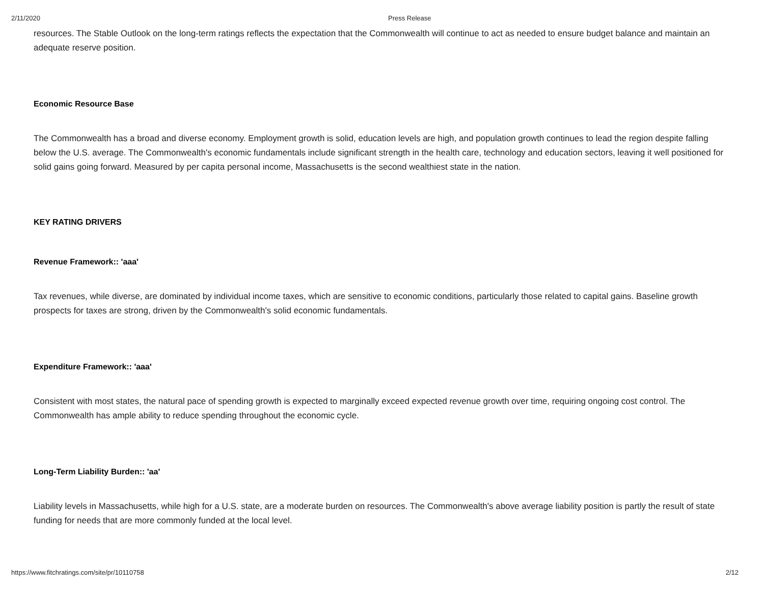2/11/2020 Press Release
resources. The Stable Outlook on the long-term ratings reflects the expectation that the Commonwealth will continue to act as needed to ensure budget balance and maintain an adequate reserve position.
Economic Resource Base
The Commonwealth has a broad and diverse economy. Employment growth is solid, education levels are high, and population growth continues to lead the region despite falling below the U.S. average. The Commonwealth's economic fundamentals include significant strength in the health care, technology and education sectors, leaving it well positioned for solid gains going forward. Measured by per capita personal income, Massachusetts is the second wealthiest state in the nation.
KEY RATING DRIVERS
Revenue Framework:: 'aaa'
Tax revenues, while diverse, are dominated by individual income taxes, which are sensitive to economic conditions, particularly those related to capital gains. Baseline growth prospects for taxes are strong, driven by the Commonwealth's solid economic fundamentals.
Expenditure Framework:: 'aaa'
Consistent with most states, the natural pace of spending growth is expected to marginally exceed expected revenue growth over time, requiring ongoing cost control. The Commonwealth has ample ability to reduce spending throughout the economic cycle.
Long-Term Liability Burden:: 'aa'
Liability levels in Massachusetts, while high for a U.S. state, are a moderate burden on resources. The Commonwealth's above average liability position is partly the result of state funding for needs that are more commonly funded at the local level.
https://www.fitchratings.com/site/pr/10110758 2/12